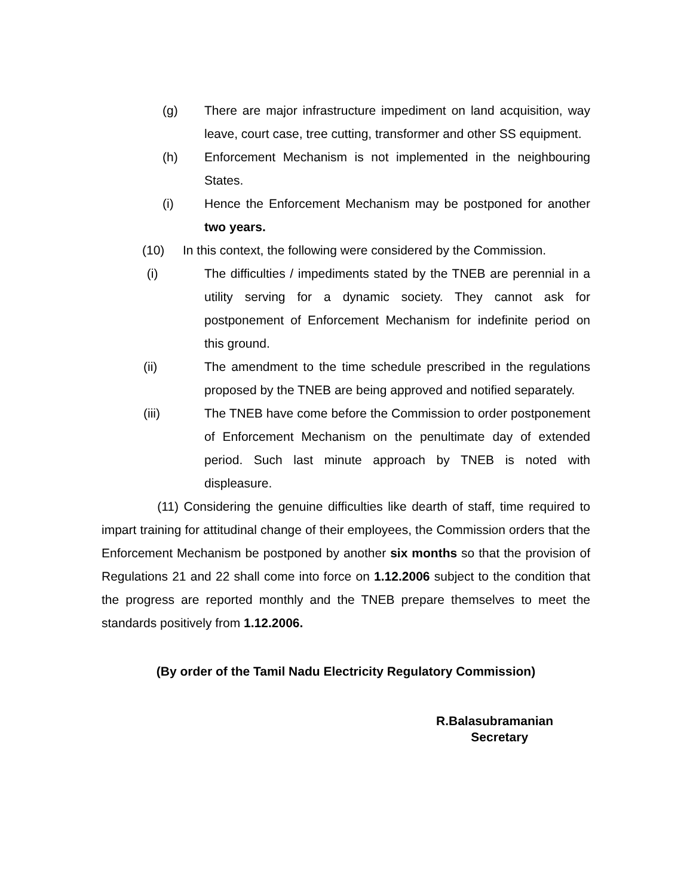(g) There are major infrastructure impediment on land acquisition, way leave, court case, tree cutting, transformer and other SS equipment.
(h) Enforcement Mechanism is not implemented in the neighbouring States.
(i) Hence the Enforcement Mechanism may be postponed for another two years.
(10) In this context, the following were considered by the Commission.
(i) The difficulties / impediments stated by the TNEB are perennial in a utility serving for a dynamic society. They cannot ask for postponement of Enforcement Mechanism for indefinite period on this ground.
(ii) The amendment to the time schedule prescribed in the regulations proposed by the TNEB are being approved and notified separately.
(iii) The TNEB have come before the Commission to order postponement of Enforcement Mechanism on the penultimate day of extended period. Such last minute approach by TNEB is noted with displeasure.
(11) Considering the genuine difficulties like dearth of staff, time required to impart training for attitudinal change of their employees, the Commission orders that the Enforcement Mechanism be postponed by another six months so that the provision of Regulations 21 and 22 shall come into force on 1.12.2006 subject to the condition that the progress are reported monthly and the TNEB prepare themselves to meet the standards positively from 1.12.2006.
(By order of the Tamil Nadu Electricity Regulatory Commission)
R.Balasubramanian
Secretary